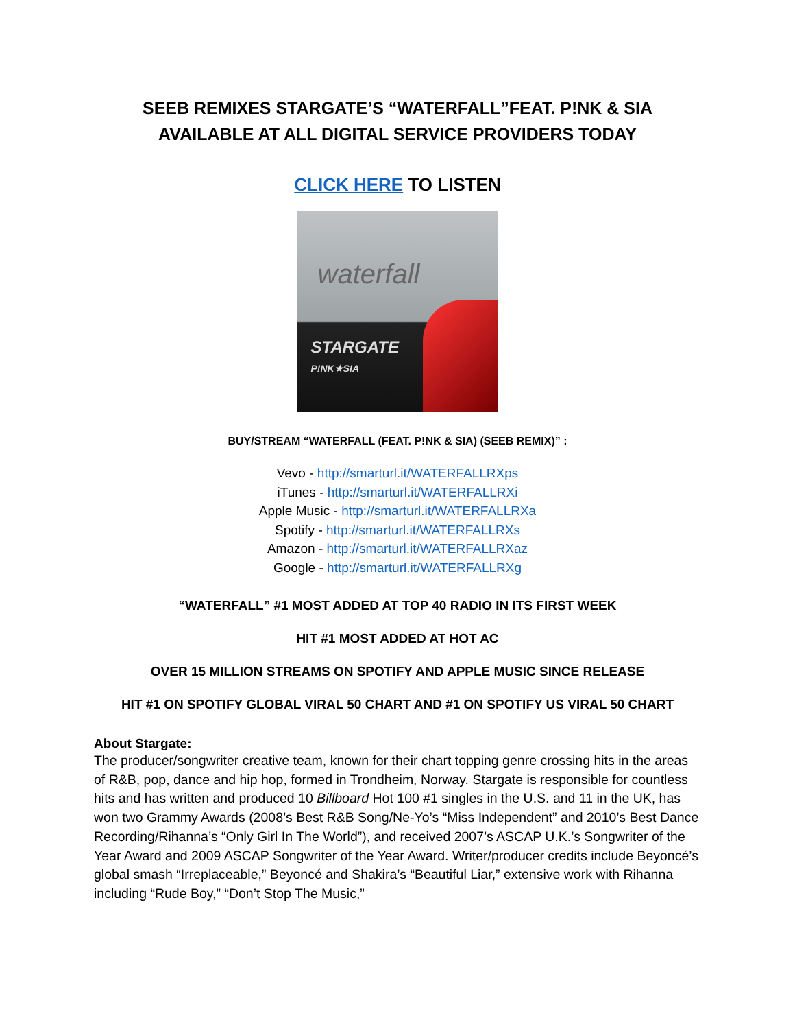SEEB REMIXES STARGATE’S “WATERFALL”FEAT. P!NK & SIA
AVAILABLE AT ALL DIGITAL SERVICE PROVIDERS TODAY
CLICK HERE TO LISTEN
waterfall
STARGATE
P!NK★SIA
BUY/STREAM “WATERFALL (FEAT. P!NK & SIA) (SEEB REMIX)” :
Vevo - http://smarturl.it/WATERFALLRXps
iTunes - http://smarturl.it/WATERFALLRXi
Apple Music - http://smarturl.it/WATERFALLRXa
Spotify - http://smarturl.it/WATERFALLRXs
Amazon - http://smarturl.it/WATERFALLRXaz
Google - http://smarturl.it/WATERFALLRXg
“WATERFALL” #1 MOST ADDED AT TOP 40 RADIO IN ITS FIRST WEEK
HIT #1 MOST ADDED AT HOT AC
OVER 15 MILLION STREAMS ON SPOTIFY AND APPLE MUSIC SINCE RELEASE
HIT #1 ON SPOTIFY GLOBAL VIRAL 50 CHART AND #1 ON SPOTIFY US VIRAL 50 CHART
About Stargate:
The producer/songwriter creative team, known for their chart topping genre crossing hits in the areas of R&B, pop, dance and hip hop, formed in Trondheim, Norway. Stargate is responsible for countless hits and has written and produced 10 Billboard Hot 100 #1 singles in the U.S. and 11 in the UK, has won two Grammy Awards (2008’s Best R&B Song/Ne-Yo’s “Miss Independent” and 2010’s Best Dance Recording/Rihanna’s “Only Girl In The World”), and received 2007’s ASCAP U.K.’s Songwriter of the Year Award and 2009 ASCAP Songwriter of the Year Award. Writer/producer credits include Beyoncé’s global smash “Irreplaceable,” Beyoncé and Shakira’s “Beautiful Liar,” extensive work with Rihanna including “Rude Boy,” “Don’t Stop The Music,”